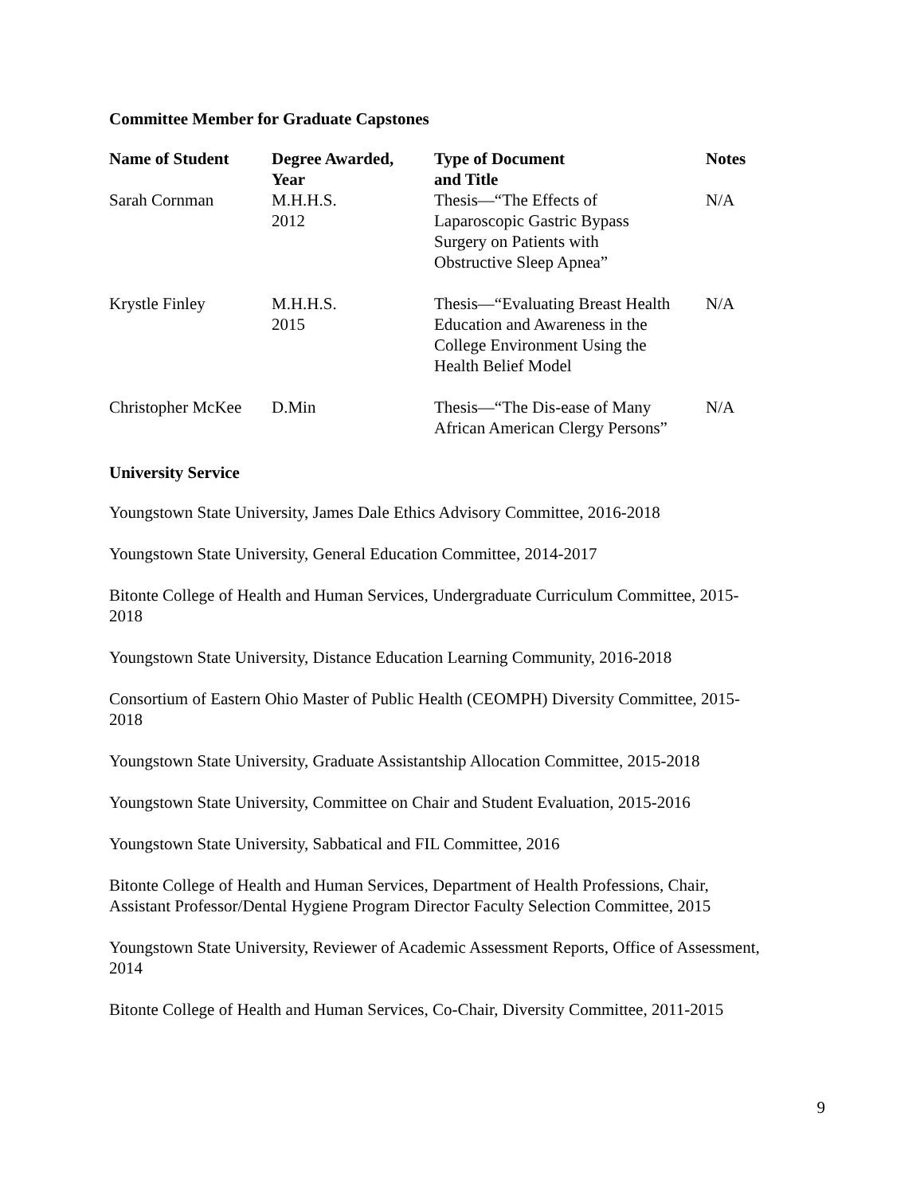Committee Member for Graduate Capstones
| Name of Student | Degree Awarded, Year | Type of Document and Title | Notes |
| --- | --- | --- | --- |
| Sarah Cornman | M.H.H.S. 2012 | Thesis—“The Effects of Laparoscopic Gastric Bypass Surgery on Patients with Obstructive Sleep Apnea” | N/A |
| Krystle Finley | M.H.H.S. 2015 | Thesis—“Evaluating Breast Health Education and Awareness in the College Environment Using the Health Belief Model | N/A |
| Christopher McKee | D.Min | Thesis—“The Dis-ease of Many African American Clergy Persons” | N/A |
University Service
Youngstown State University, James Dale Ethics Advisory Committee, 2016-2018
Youngstown State University, General Education Committee, 2014-2017
Bitonte College of Health and Human Services, Undergraduate Curriculum Committee, 2015-
2018
Youngstown State University, Distance Education Learning Community, 2016-2018
Consortium of Eastern Ohio Master of Public Health (CEOMPH) Diversity Committee, 2015-
2018
Youngstown State University, Graduate Assistantship Allocation Committee, 2015-2018
Youngstown State University, Committee on Chair and Student Evaluation, 2015-2016
Youngstown State University, Sabbatical and FIL Committee, 2016
Bitonte College of Health and Human Services, Department of Health Professions, Chair,
Assistant Professor/Dental Hygiene Program Director Faculty Selection Committee, 2015
Youngstown State University, Reviewer of Academic Assessment Reports, Office of Assessment,
2014
Bitonte College of Health and Human Services, Co-Chair, Diversity Committee, 2011-2015
9